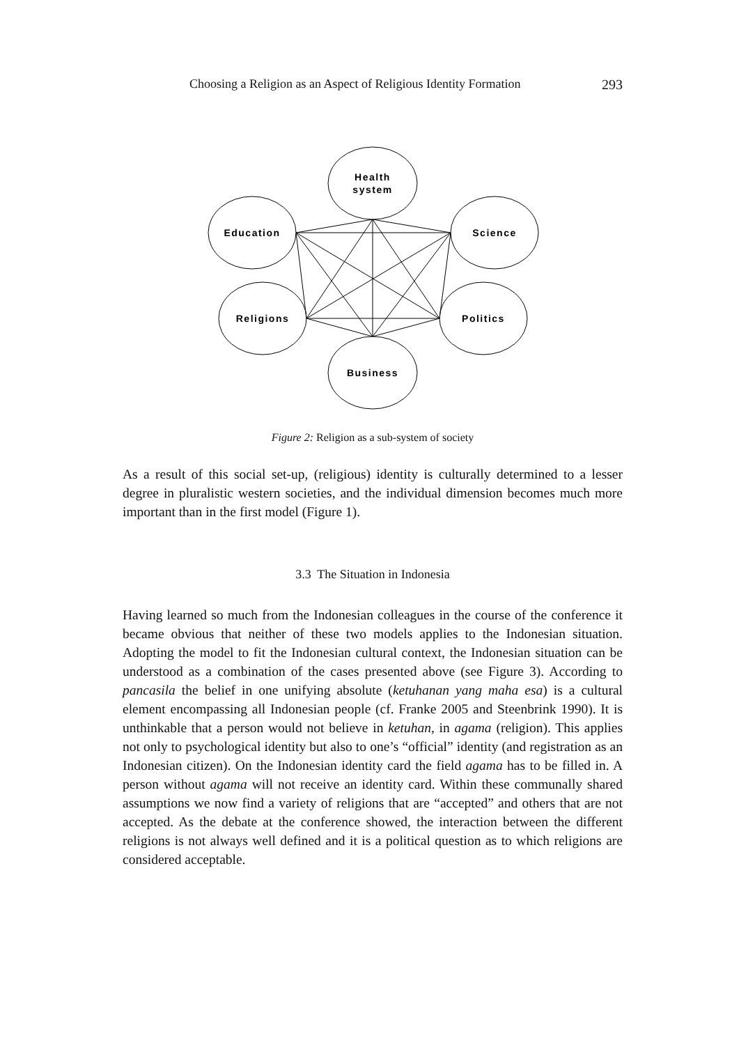Choosing a Religion as an Aspect of Religious Identity Formation 293
Health
system
Education
Science
Religions
Politics
Business
Figure 2: Religion as a sub-system of society
As a result of this social set-up, (religious) identity is culturally determined to a lesser degree in pluralistic western societies, and the individual dimension becomes much more important than in the first model (Figure 1).
3.3 The Situation in Indonesia
Having learned so much from the Indonesian colleagues in the course of the conference it became obvious that neither of these two models applies to the Indonesian situation. Adopting the model to fit the Indonesian cultural context, the Indonesian situation can be understood as a combination of the cases presented above (see Figure 3). According to pancasila the belief in one unifying absolute (ketuhanan yang maha esa) is a cultural element encompassing all Indonesian people (cf. Franke 2005 and Steenbrink 1990). It is unthinkable that a person would not believe in ketuhan, in agama (religion). This applies not only to psychological identity but also to one’s “official” identity (and registration as an Indonesian citizen). On the Indonesian identity card the field agama has to be filled in. A person without agama will not receive an identity card. Within these communally shared assumptions we now find a variety of religions that are “accepted” and others that are not accepted. As the debate at the conference showed, the interaction between the different religions is not always well defined and it is a political question as to which religions are considered acceptable.